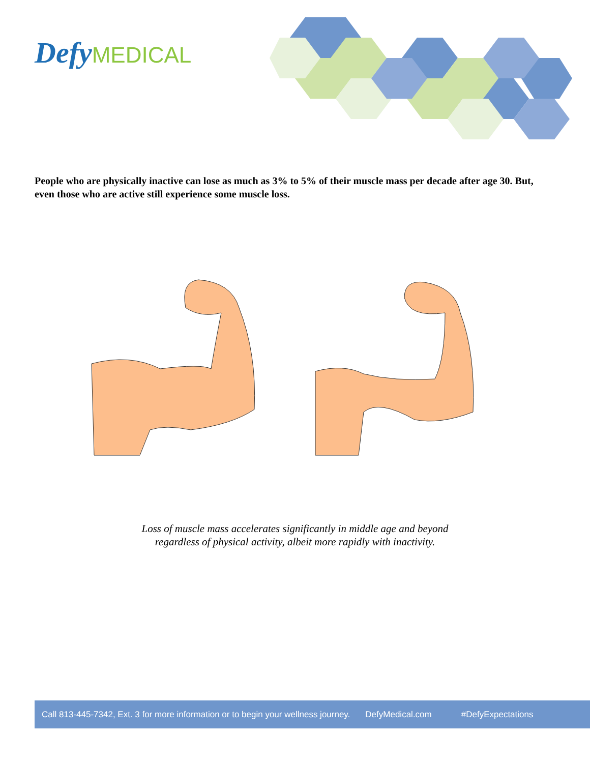Defy MEDICAL
People who are physically inactive can lose as much as 3% to 5% of their muscle mass per decade after age 30. But, even those who are active still experience some muscle loss.
Loss of muscle mass accelerates significantly in middle age and beyond
regardless of physical activity, albeit more rapidly with inactivity.
Call 813-445-7342, Ext. 3 for more information or to begin your wellness journey. DefyMedical.com #DefyExpectations